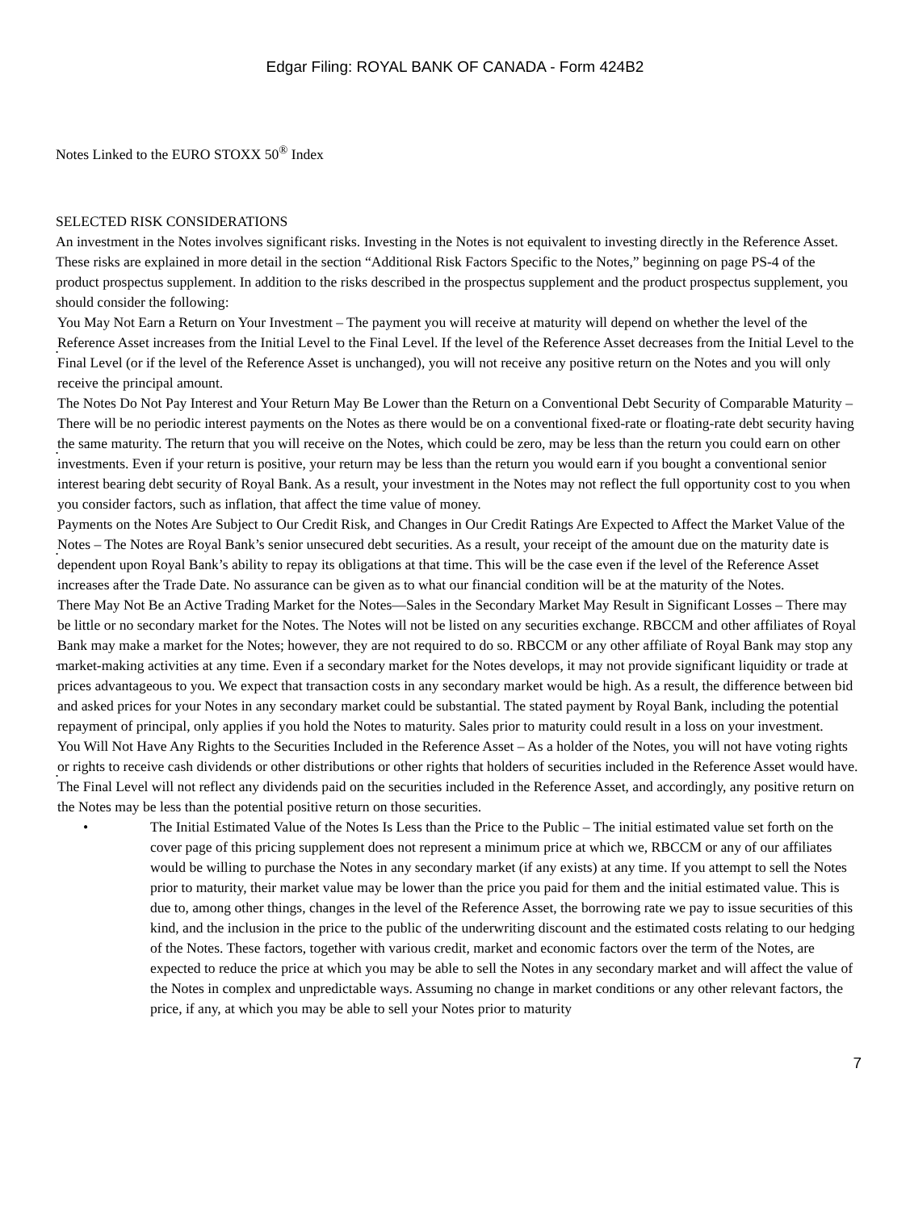Edgar Filing: ROYAL BANK OF CANADA - Form 424B2
Notes Linked to the EURO STOXX 50<sup>®</sup> Index
SELECTED RISK CONSIDERATIONS
An investment in the Notes involves significant risks. Investing in the Notes is not equivalent to investing directly in the Reference Asset. These risks are explained in more detail in the section “Additional Risk Factors Specific to the Notes,” beginning on page PS-4 of the product prospectus supplement. In addition to the risks described in the prospectus supplement and the product prospectus supplement, you should consider the following:
•
You May Not Earn a Return on Your Investment – The payment you will receive at maturity will depend on whether the level of the Reference Asset increases from the Initial Level to the Final Level. If the level of the Reference Asset decreases from the Initial Level to the Final Level (or if the level of the Reference Asset is unchanged), you will not receive any positive return on the Notes and you will only receive the principal amount.
•
The Notes Do Not Pay Interest and Your Return May Be Lower than the Return on a Conventional Debt Security of Comparable Maturity – There will be no periodic interest payments on the Notes as there would be on a conventional fixed-rate or floating-rate debt security having the same maturity. The return that you will receive on the Notes, which could be zero, may be less than the return you could earn on other investments. Even if your return is positive, your return may be less than the return you would earn if you bought a conventional senior interest bearing debt security of Royal Bank. As a result, your investment in the Notes may not reflect the full opportunity cost to you when you consider factors, such as inflation, that affect the time value of money.
•
Payments on the Notes Are Subject to Our Credit Risk, and Changes in Our Credit Ratings Are Expected to Affect the Market Value of the Notes – The Notes are Royal Bank’s senior unsecured debt securities. As a result, your receipt of the amount due on the maturity date is dependent upon Royal Bank’s ability to repay its obligations at that time. This will be the case even if the level of the Reference Asset increases after the Trade Date. No assurance can be given as to what our financial condition will be at the maturity of the Notes.
•
There May Not Be an Active Trading Market for the Notes—Sales in the Secondary Market May Result in Significant Losses – There may be little or no secondary market for the Notes. The Notes will not be listed on any securities exchange. RBCCM and other affiliates of Royal Bank may make a market for the Notes; however, they are not required to do so. RBCCM or any other affiliate of Royal Bank may stop any market-making activities at any time. Even if a secondary market for the Notes develops, it may not provide significant liquidity or trade at prices advantageous to you. We expect that transaction costs in any secondary market would be high. As a result, the difference between bid and asked prices for your Notes in any secondary market could be substantial. The stated payment by Royal Bank, including the potential repayment of principal, only applies if you hold the Notes to maturity. Sales prior to maturity could result in a loss on your investment.
•
You Will Not Have Any Rights to the Securities Included in the Reference Asset – As a holder of the Notes, you will not have voting rights or rights to receive cash dividends or other distributions or other rights that holders of securities included in the Reference Asset would have. The Final Level will not reflect any dividends paid on the securities included in the Reference Asset, and accordingly, any positive return on the Notes may be less than the potential positive return on those securities.
• The Initial Estimated Value of the Notes Is Less than the Price to the Public – The initial estimated value set forth on the cover page of this pricing supplement does not represent a minimum price at which we, RBCCM or any of our affiliates would be willing to purchase the Notes in any secondary market (if any exists) at any time. If you attempt to sell the Notes prior to maturity, their market value may be lower than the price you paid for them and the initial estimated value. This is due to, among other things, changes in the level of the Reference Asset, the borrowing rate we pay to issue securities of this kind, and the inclusion in the price to the public of the underwriting discount and the estimated costs relating to our hedging of the Notes. These factors, together with various credit, market and economic factors over the term of the Notes, are expected to reduce the price at which you may be able to sell the Notes in any secondary market and will affect the value of the Notes in complex and unpredictable ways. Assuming no change in market conditions or any other relevant factors, the price, if any, at which you may be able to sell your Notes prior to maturity
7